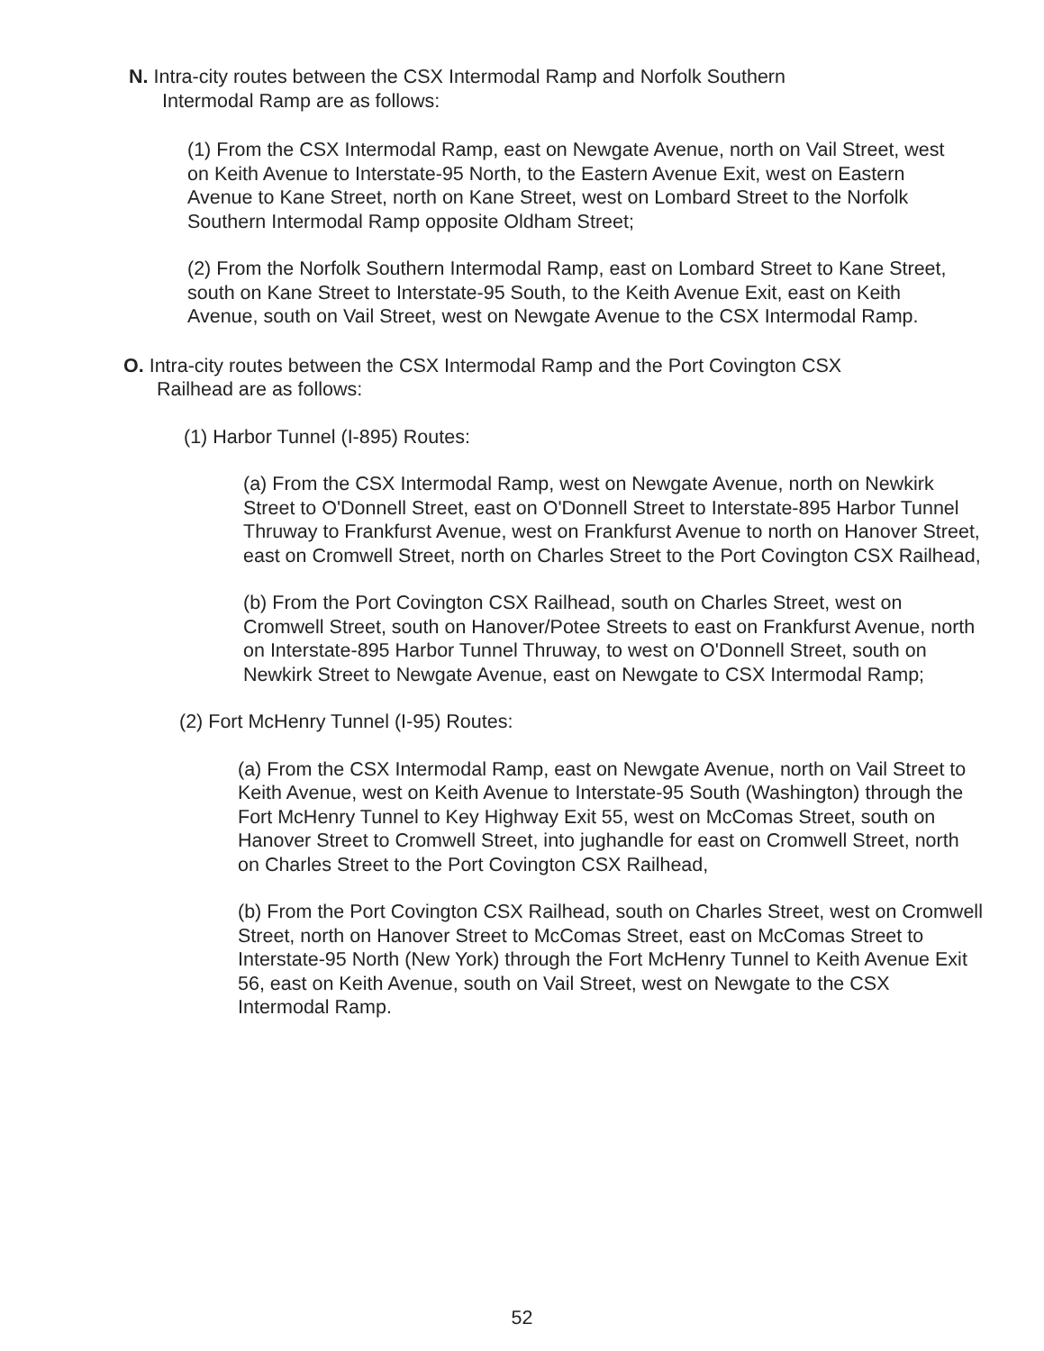N. Intra-city routes between the CSX Intermodal Ramp and Norfolk Southern
Intermodal Ramp are as follows:
(1) From the CSX Intermodal Ramp, east on Newgate Avenue, north on Vail Street, west on Keith Avenue to Interstate-95 North, to the Eastern Avenue Exit, west on Eastern Avenue to Kane Street, north on Kane Street, west on Lombard Street to the Norfolk Southern Intermodal Ramp opposite Oldham Street;
(2) From the Norfolk Southern Intermodal Ramp, east on Lombard Street to Kane Street, south on Kane Street to Interstate-95 South, to the Keith Avenue Exit, east on Keith Avenue, south on Vail Street, west on Newgate Avenue to the CSX Intermodal Ramp.
O. Intra-city routes between the CSX Intermodal Ramp and the Port Covington CSX
Railhead are as follows:
(1) Harbor Tunnel (I-895) Routes:
(a) From the CSX Intermodal Ramp, west on Newgate Avenue, north on Newkirk Street to O'Donnell Street, east on O'Donnell Street to Interstate-895 Harbor Tunnel Thruway to Frankfurst Avenue, west on Frankfurst Avenue to north on Hanover Street, east on Cromwell Street, north on Charles Street to the Port Covington CSX Railhead,
(b) From the Port Covington CSX Railhead, south on Charles Street, west on Cromwell Street, south on Hanover/Potee Streets to east on Frankfurst Avenue, north on Interstate-895 Harbor Tunnel Thruway, to west on O'Donnell Street, south on Newkirk Street to Newgate Avenue, east on Newgate to CSX Intermodal Ramp;
(2) Fort McHenry Tunnel (I-95) Routes:
(a) From the CSX Intermodal Ramp, east on Newgate Avenue, north on Vail Street to Keith Avenue, west on Keith Avenue to Interstate-95 South (Washington) through the Fort McHenry Tunnel to Key Highway Exit 55, west on McComas Street, south on Hanover Street to Cromwell Street, into jughandle for east on Cromwell Street, north on Charles Street to the Port Covington CSX Railhead,
(b) From the Port Covington CSX Railhead, south on Charles Street, west on Cromwell Street, north on Hanover Street to McComas Street, east on McComas Street to Interstate-95 North (New York) through the Fort McHenry Tunnel to Keith Avenue Exit 56, east on Keith Avenue, south on Vail Street, west on Newgate to the CSX Intermodal Ramp.
52